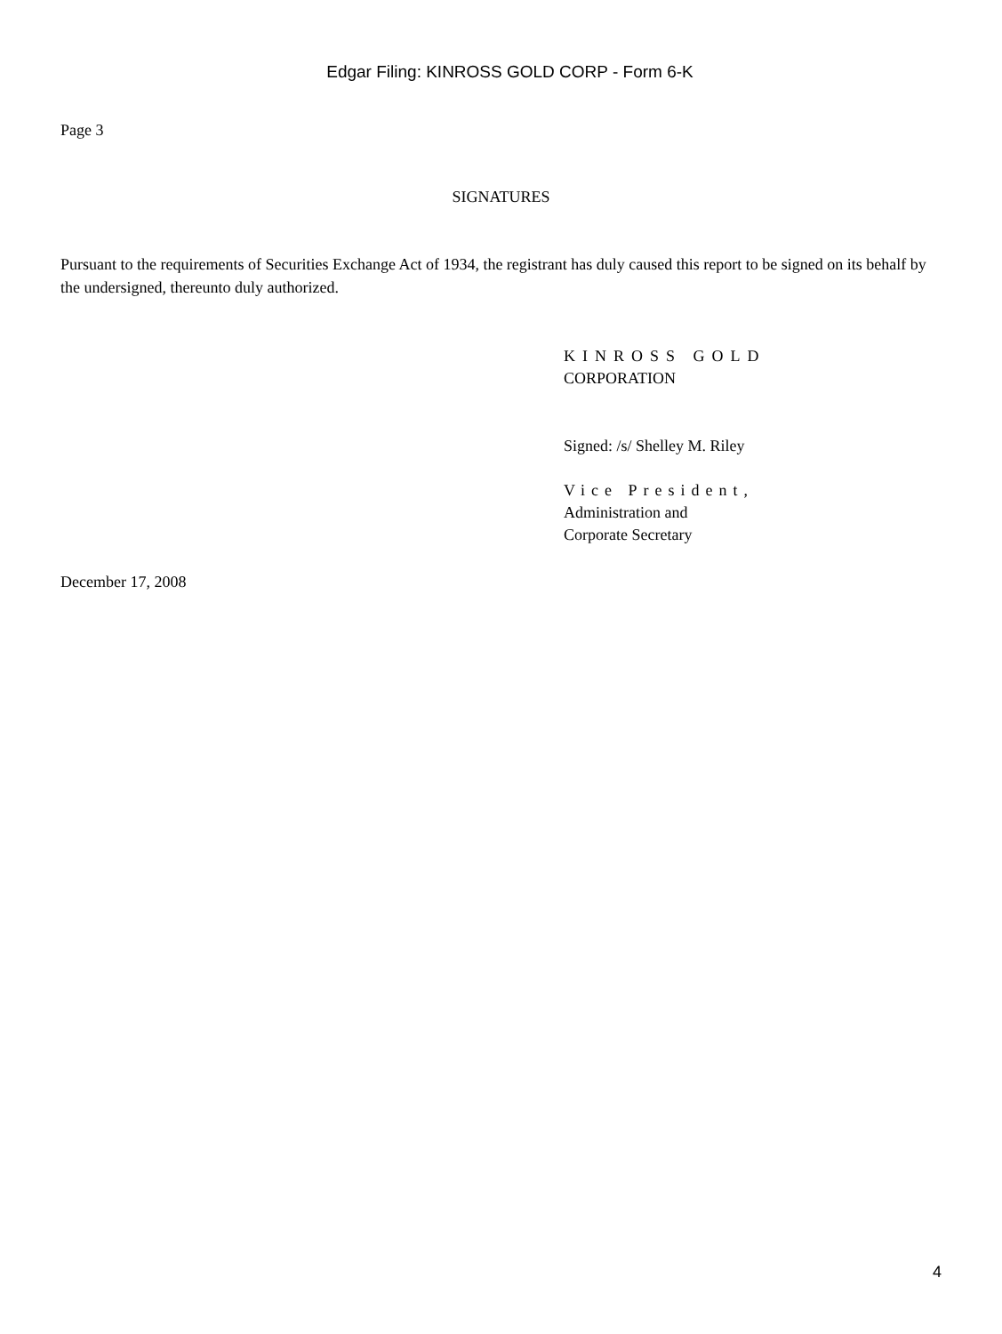Edgar Filing: KINROSS GOLD CORP - Form 6-K
Page 3
SIGNATURES
Pursuant to the requirements of Securities Exchange Act of 1934, the registrant has duly caused this report to be signed on its behalf by the undersigned, thereunto duly authorized.
KINROSS GOLD
CORPORATION
Signed: /s/ Shelley M. Riley
Vice President,
Administration and
Corporate Secretary
December 17, 2008
4